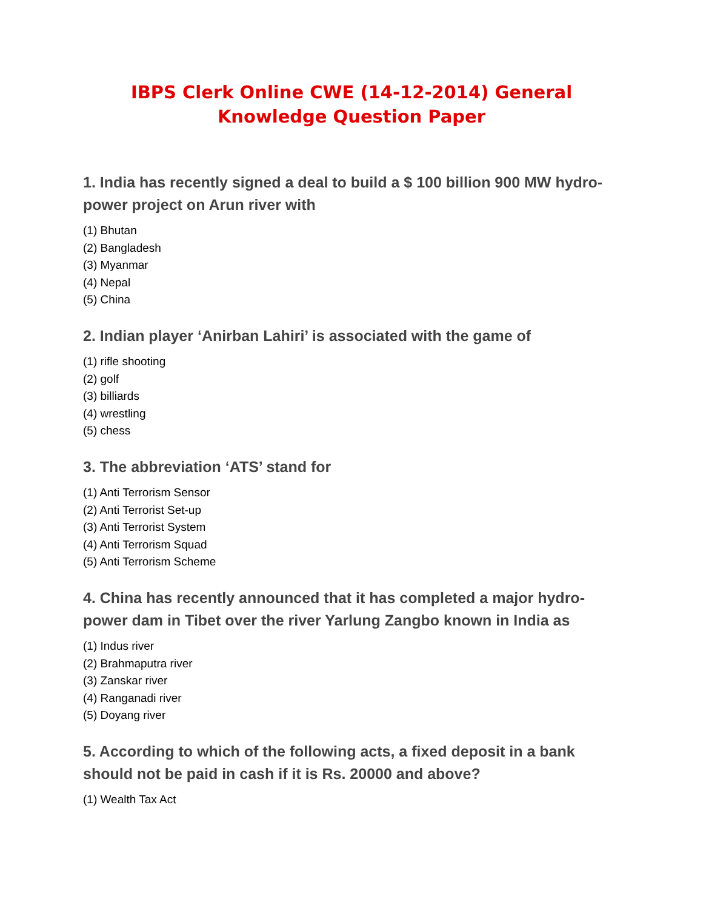IBPS Clerk Online CWE (14-12-2014) General
Knowledge Question Paper
1. India has recently signed a deal to build a $ 100 billion 900 MW hydro-power project on Arun river with
(1) Bhutan
(2) Bangladesh
(3) Myanmar
(4) Nepal
(5) China
2. Indian player ‘Anirban Lahiri’ is associated with the game of
(1) rifle shooting
(2) golf
(3) billiards
(4) wrestling
(5) chess
3. The abbreviation ‘ATS’ stand for
(1) Anti Terrorism Sensor
(2) Anti Terrorist Set-up
(3) Anti Terrorist System
(4) Anti Terrorism Squad
(5) Anti Terrorism Scheme
4. China has recently announced that it has completed a major hydro-power dam in Tibet over the river Yarlung Zangbo known in India as
(1) Indus river
(2) Brahmaputra river
(3) Zanskar river
(4) Ranganadi river
(5) Doyang river
5. According to which of the following acts, a fixed deposit in a bank should not be paid in cash if it is Rs. 20000 and above?
(1) Wealth Tax Act